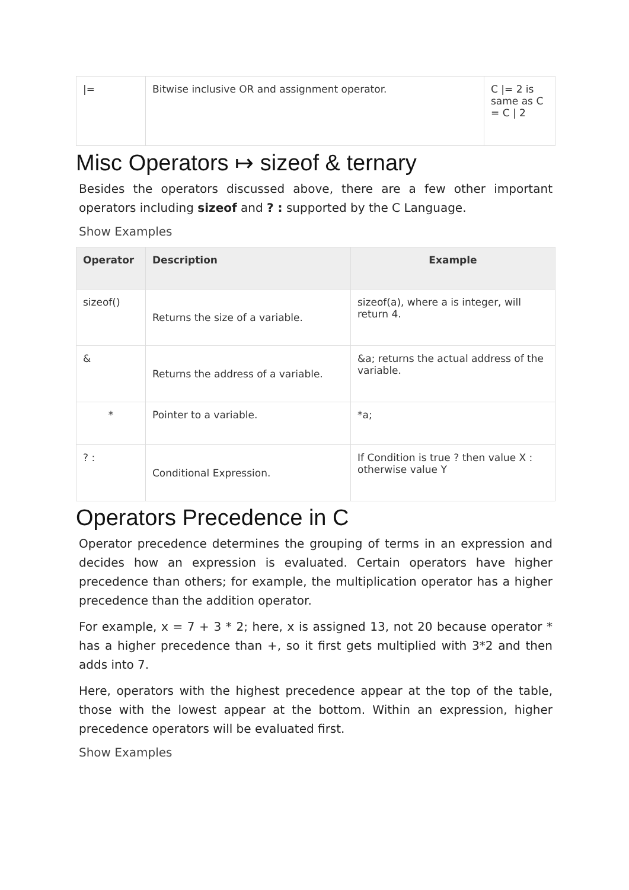| /= | Bitwise inclusive OR and assignment operator. | C /= 2 is same as C = C / 2 |
Misc Operators ↦ sizeof & ternary
Besides the operators discussed above, there are a few other important operators including sizeof and ? : supported by the C Language.
Show Examples
| Operator | Description | Example |
| --- | --- | --- |
| sizeof() | Returns the size of a variable. | sizeof(a), where a is integer, will return 4. |
| & | Returns the address of a variable. | &a; returns the actual address of the variable. |
| * | Pointer to a variable. | *a; |
| ? : | Conditional Expression. | If Condition is true ? then value X : otherwise value Y |
Operators Precedence in C
Operator precedence determines the grouping of terms in an expression and decides how an expression is evaluated. Certain operators have higher precedence than others; for example, the multiplication operator has a higher precedence than the addition operator.
For example, x = 7 + 3 * 2; here, x is assigned 13, not 20 because operator * has a higher precedence than +, so it first gets multiplied with 3*2 and then adds into 7.
Here, operators with the highest precedence appear at the top of the table, those with the lowest appear at the bottom. Within an expression, higher precedence operators will be evaluated first.
Show Examples